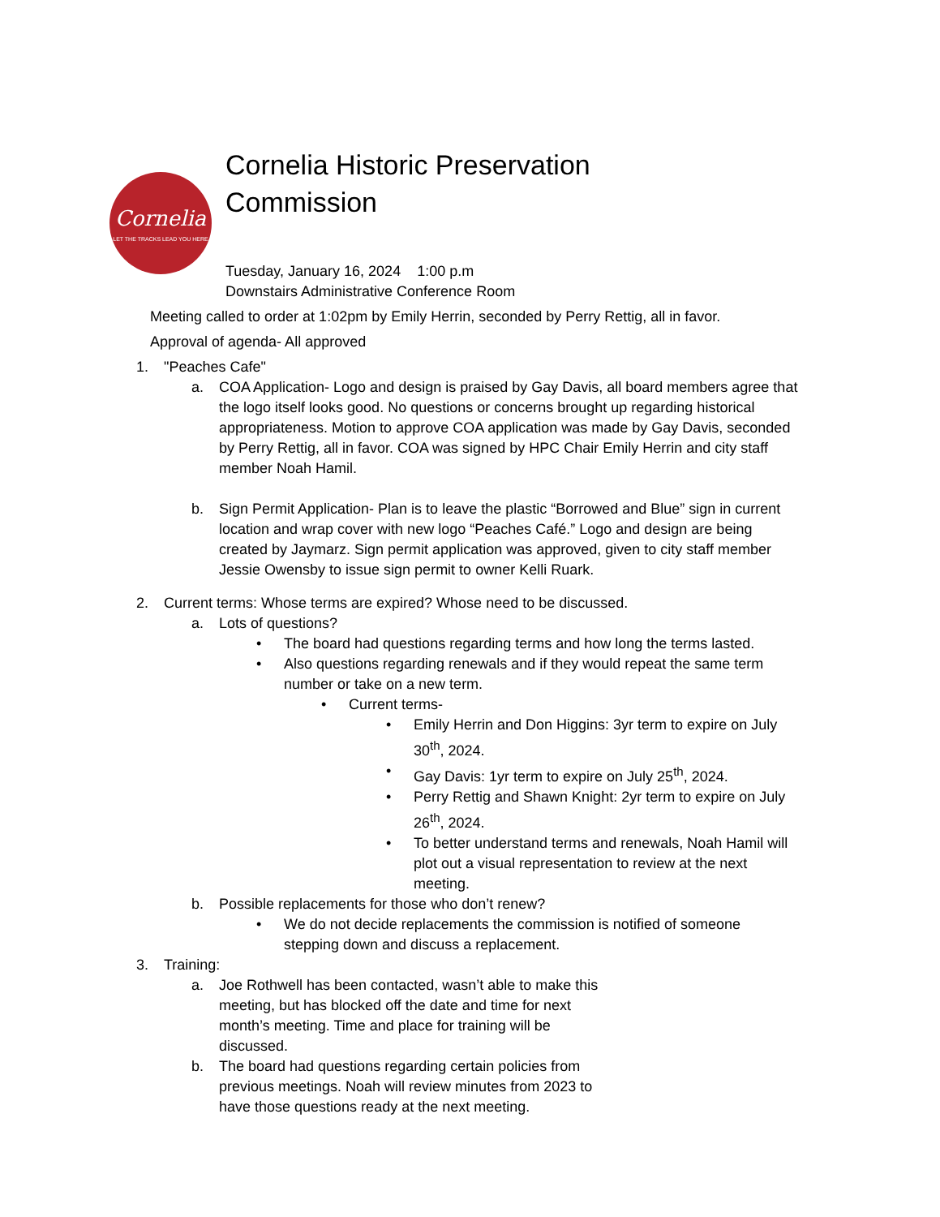Cornelia
LET THE TRACKS LEAD YOU HERE
Cornelia Historic Preservation
Commission
Tuesday, January 16, 2024 1:00 p.m
Downstairs Administrative Conference Room
Meeting called to order at 1:02pm by Emily Herrin, seconded by Perry Rettig, all in favor.
Approval of agenda- All approved
1. "Peaches Cafe"
a. COA Application- Logo and design is praised by Gay Davis, all board members agree that the logo itself looks good. No questions or concerns brought up regarding historical appropriateness. Motion to approve COA application was made by Gay Davis, seconded by Perry Rettig, all in favor. COA was signed by HPC Chair Emily Herrin and city staff member Noah Hamil.
b. Sign Permit Application- Plan is to leave the plastic “Borrowed and Blue” sign in current location and wrap cover with new logo “Peaches Café.” Logo and design are being created by Jaymarz. Sign permit application was approved, given to city staff member Jessie Owensby to issue sign permit to owner Kelli Ruark.
2. Current terms: Whose terms are expired? Whose need to be discussed.
a. Lots of questions?
• The board had questions regarding terms and how long the terms lasted.
• Also questions regarding renewals and if they would repeat the same term number or take on a new term.
• Current terms-
• Emily Herrin and Don Higgins: 3yr term to expire on July 30<sup>th</sup>, 2024.
• Gay Davis: 1yr term to expire on July 25<sup>th</sup>, 2024.
• Perry Rettig and Shawn Knight: 2yr term to expire on July 26<sup>th</sup>, 2024.
• To better understand terms and renewals, Noah Hamil will plot out a visual representation to review at the next meeting.
b. Possible replacements for those who don’t renew?
• We do not decide replacements the commission is notified of someone stepping down and discuss a replacement.
3. Training:
a. Joe Rothwell has been contacted, wasn’t able to make this meeting, but has blocked off the date and time for next month’s meeting. Time and place for training will be discussed.
b. The board had questions regarding certain policies from previous meetings. Noah will review minutes from 2023 to have those questions ready at the next meeting.